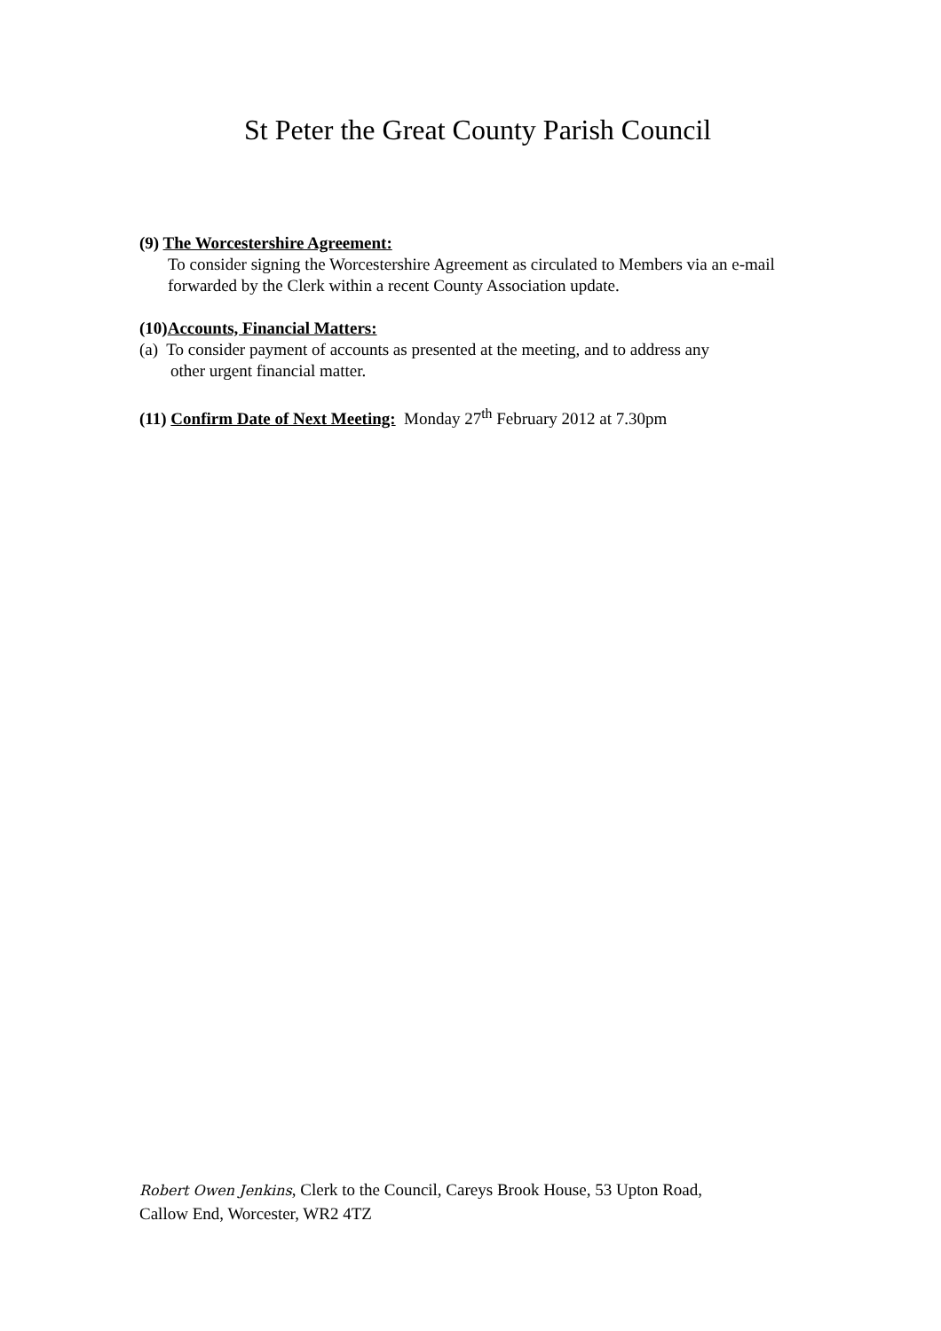St Peter the Great County Parish Council
(9) The Worcestershire Agreement:
To consider signing the Worcestershire Agreement as circulated to Members via an e-mail forwarded by the Clerk within a recent County Association update.
(10)Accounts, Financial Matters:
(a) To consider payment of accounts as presented at the meeting, and to address any
other urgent financial matter.
(11) Confirm Date of Next Meeting: Monday 27<sup>th</sup> February 2012 at 7.30pm
Robert Owen Jenkins, Clerk to the Council, Careys Brook House, 53 Upton Road,
Callow End, Worcester, WR2 4TZ